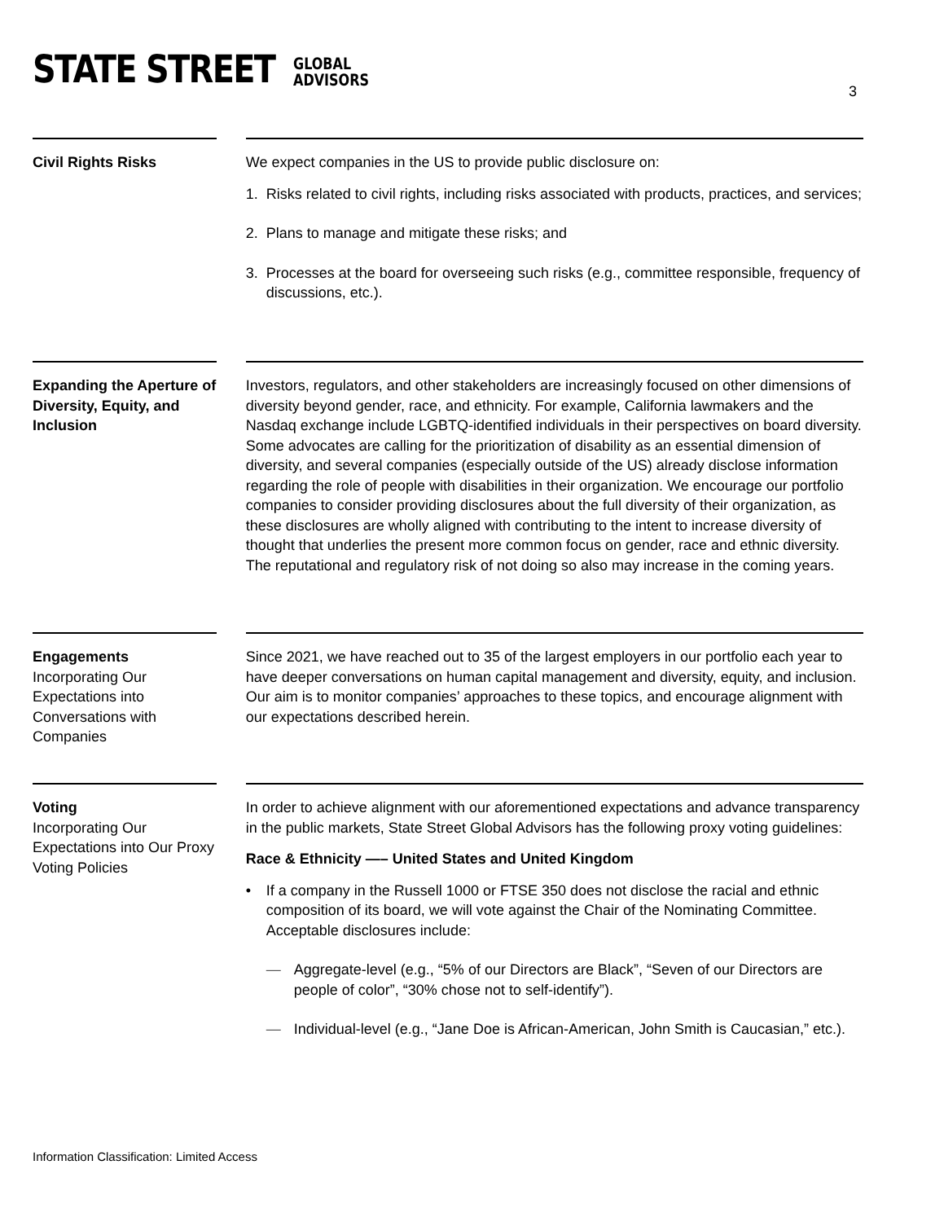STATE STREET
GLOBAL
ADVISORS
3
Civil Rights Risks We expect companies in the US to provide public disclosure on:
1. Risks related to civil rights, including risks associated with products, practices, and services;
2. Plans to manage and mitigate these risks; and
3. Processes at the board for overseeing such risks (e.g., committee responsible, frequency of discussions, etc.).
Expanding the Aperture of Diversity, Equity, and Inclusion
Investors, regulators, and other stakeholders are increasingly focused on other dimensions of diversity beyond gender, race, and ethnicity. For example, California lawmakers and the Nasdaq exchange include LGBTQ-identified individuals in their perspectives on board diversity. Some advocates are calling for the prioritization of disability as an essential dimension of diversity, and several companies (especially outside of the US) already disclose information regarding the role of people with disabilities in their organization. We encourage our portfolio companies to consider providing disclosures about the full diversity of their organization, as these disclosures are wholly aligned with contributing to the intent to increase diversity of thought that underlies the present more common focus on gender, race and ethnic diversity. The reputational and regulatory risk of not doing so also may increase in the coming years.
Engagements
Incorporating Our Expectations into Conversations with Companies
Since 2021, we have reached out to 35 of the largest employers in our portfolio each year to have deeper conversations on human capital management and diversity, equity, and inclusion. Our aim is to monitor companies’ approaches to these topics, and encourage alignment with our expectations described herein.
Voting
Incorporating Our Expectations into Our Proxy Voting Policies
In order to achieve alignment with our aforementioned expectations and advance transparency in the public markets, State Street Global Advisors has the following proxy voting guidelines:
Race & Ethnicity —– United States and United Kingdom
• If a company in the Russell 1000 or FTSE 350 does not disclose the racial and ethnic composition of its board, we will vote against the Chair of the Nominating Committee. Acceptable disclosures include:
— Aggregate-level (e.g., “5% of our Directors are Black”, “Seven of our Directors are people of color”, “30% chose not to self-identify”).
— Individual-level (e.g., “Jane Doe is African-American, John Smith is Caucasian,” etc.).
Information Classification: Limited Access